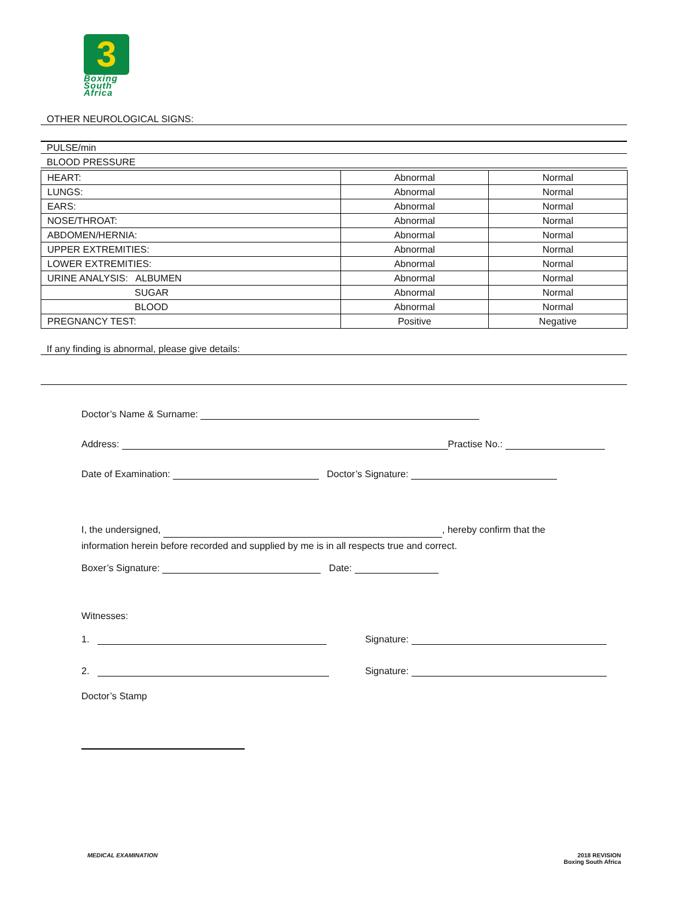3
Boxing
South
Africa
OTHER NEUROLOGICAL SIGNS:
PULSE/min
BLOOD PRESSURE
| HEART: | Abnormal | Normal |
| LUNGS: | Abnormal | Normal |
| EARS: | Abnormal | Normal |
| NOSE/THROAT: | Abnormal | Normal |
| ABDOMEN/HERNIA: | Abnormal | Normal |
| UPPER EXTREMITIES: | Abnormal | Normal |
| LOWER EXTREMITIES: | Abnormal | Normal |
| URINE ANALYSIS: ALBUMEN | Abnormal | Normal |
| SUGAR | Abnormal | Normal |
| BLOOD | Abnormal | Normal |
| PREGNANCY TEST: | Positive | Negative |
If any finding is abnormal, please give details:
Doctor’s Name & Surname:
Address: Practise No.:
Date of Examination: Doctor’s Signature:
I, the undersigned, , hereby confirm that the
information herein before recorded and supplied by me is in all respects true and correct.
Boxer’s Signature: Date:
Witnesses:
1. Signature:
2. Signature:
Doctor’s Stamp
MEDICAL EXAMINATION
2018 REVISION
Boxing South Africa